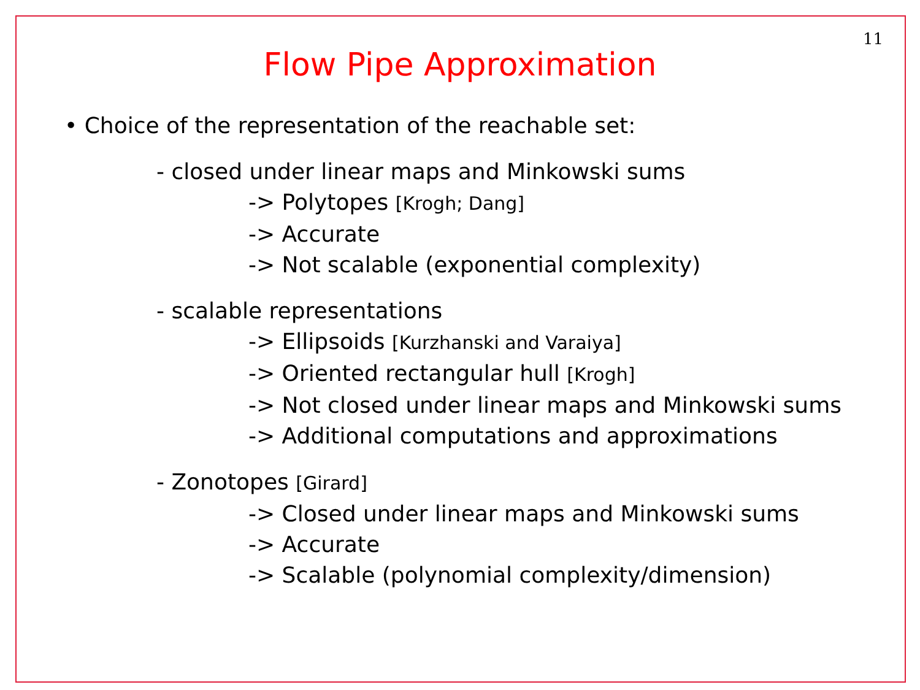11
Flow Pipe Approximation
• Choice of the representation of the reachable set:
- closed under linear maps and Minkowski sums
-> Polytopes [Krogh; Dang]
-> Accurate
-> Not scalable (exponential complexity)
- scalable representations
-> Ellipsoids [Kurzhanski and Varaiya]
-> Oriented rectangular hull [Krogh]
-> Not closed under linear maps and Minkowski sums
-> Additional computations and approximations
- Zonotopes [Girard]
-> Closed under linear maps and Minkowski sums
-> Accurate
-> Scalable (polynomial complexity/dimension)